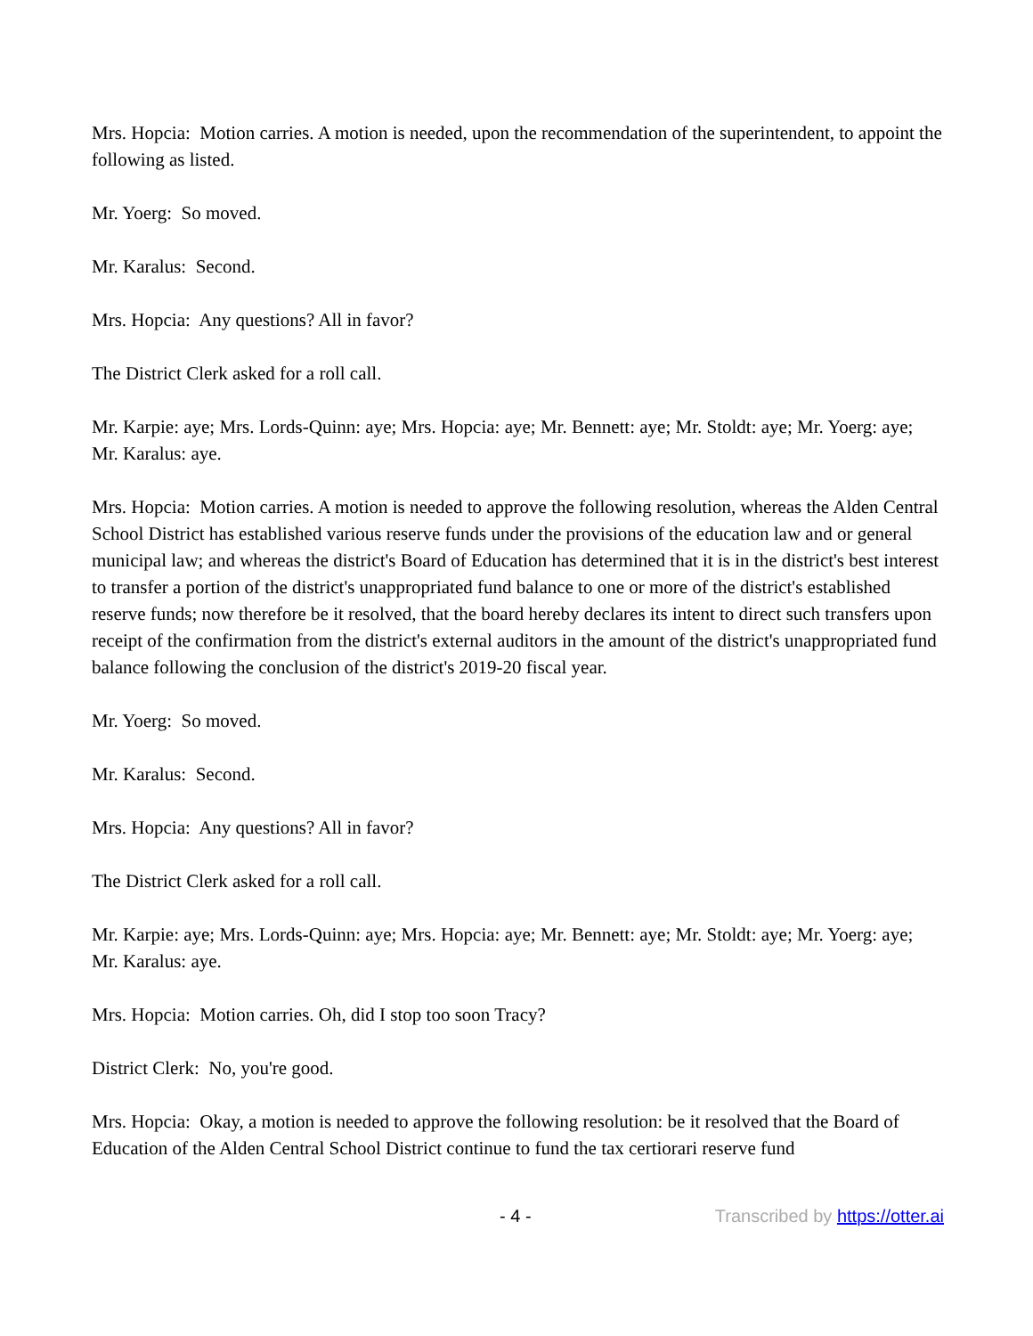Mrs. Hopcia: Motion carries. A motion is needed, upon the recommendation of the superintendent, to appoint the following as listed.
Mr. Yoerg: So moved.
Mr. Karalus: Second.
Mrs. Hopcia: Any questions? All in favor?
The District Clerk asked for a roll call.
Mr. Karpie: aye; Mrs. Lords-Quinn: aye; Mrs. Hopcia: aye; Mr. Bennett: aye; Mr. Stoldt: aye; Mr. Yoerg: aye; Mr. Karalus: aye.
Mrs. Hopcia: Motion carries. A motion is needed to approve the following resolution, whereas the Alden Central School District has established various reserve funds under the provisions of the education law and or general municipal law; and whereas the district's Board of Education has determined that it is in the district's best interest to transfer a portion of the district's unappropriated fund balance to one or more of the district's established reserve funds; now therefore be it resolved, that the board hereby declares its intent to direct such transfers upon receipt of the confirmation from the district's external auditors in the amount of the district's unappropriated fund balance following the conclusion of the district's 2019-20 fiscal year.
Mr. Yoerg: So moved.
Mr. Karalus: Second.
Mrs. Hopcia: Any questions? All in favor?
The District Clerk asked for a roll call.
Mr. Karpie: aye; Mrs. Lords-Quinn: aye; Mrs. Hopcia: aye; Mr. Bennett: aye; Mr. Stoldt: aye; Mr. Yoerg: aye; Mr. Karalus: aye.
Mrs. Hopcia: Motion carries. Oh, did I stop too soon Tracy?
District Clerk: No, you're good.
Mrs. Hopcia: Okay, a motion is needed to approve the following resolution: be it resolved that the Board of Education of the Alden Central School District continue to fund the tax certiorari reserve fund
- 4 - Transcribed by https://otter.ai